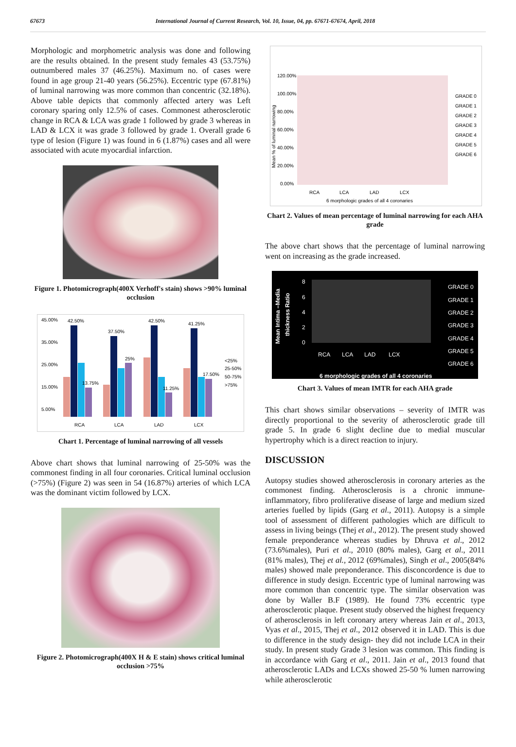67673 International Journal of Current Research, Vol. 10, Issue, 04, pp. 67671-67674, April, 2018
Morphologic and morphometric analysis was done and following are the results obtained. In the present study females 43 (53.75%) outnumbered males 37 (46.25%). Maximum no. of cases were found in age group 21-40 years (56.25%). Eccentric type (67.81%) of luminal narrowing was more common than concentric (32.18%). Above table depicts that commonly affected artery was Left coronary sparing only 12.5% of cases. Commonest atherosclerotic change in RCA & LCA was grade 1 followed by grade 3 whereas in LAD & LCX it was grade 3 followed by grade 1. Overall grade 6 type of lesion (Figure 1) was found in 6 (1.87%) cases and all were associated with acute myocardial infarction.
Figure 1. Photomicrograph(400X Verhoff's stain) shows >90% luminal occlusion
45.00%
35.00%
25.00%
15.00%
5.00%
42.50%
37.50%
42.50%
41.25%
13.75%
25%
11.25%
17.50%
RCA
LCA
LAD
LCX
<25%
25-50%
50-75%
>75%
Chart 1. Percentage of luminal narrowing of all vessels
Above chart shows that luminal narrowing of 25-50% was the commonest finding in all four coronaries. Critical luminal occlusion (>75%) (Figure 2) was seen in 54 (16.87%) arteries of which LCA was the dominant victim followed by LCX.
Figure 2. Photomicrograph(400X H & E stain) shows critical luminal occlusion >75%
120.00%
100.00%
80.00%
60.00%
40.00%
20.00%
0.00%
Mean % of luminal narrowing
RCA
LCA
LAD
LCX
6 morphologic grades of all 4 coronaries
GRADE 0
GRADE 1
GRADE 2
GRADE 3
GRADE 4
GRADE 5
GRADE 6
Chart 2. Values of mean percentage of luminal narrowing for each AHA grade
The above chart shows that the percentage of luminal narrowing went on increasing as the grade increased.
Mean Intima –Media
thickness Ratio
8
6
4
2
0
RCA
LCA
LAD
LCX
6 morphologic grades of all 4 coronaries
GRADE 0
GRADE 1
GRADE 2
GRADE 3
GRADE 4
GRADE 5
GRADE 6
Chart 3. Values of mean IMTR for each AHA grade
This chart shows similar observations – severity of IMTR was directly proportional to the severity of atherosclerotic grade till grade 5. In grade 6 slight decline due to medial muscular hypertrophy which is a direct reaction to injury.
DISCUSSION
Autopsy studies showed atherosclerosis in coronary arteries as the commonest finding. Atherosclerosis is a chronic immune-inflammatory, fibro proliferative disease of large and medium sized arteries fuelled by lipids (Garg et al., 2011). Autopsy is a simple tool of assessment of different pathologies which are difficult to assess in living beings (Thej et al., 2012). The present study showed female preponderance whereas studies by Dhruva et al., 2012 (73.6%males), Puri et al., 2010 (80% males), Garg et al., 2011 (81% males), Thej et al., 2012 (69%males), Singh et al., 2005(84% males) showed male preponderance. This disconcordence is due to difference in study design. Eccentric type of luminal narrowing was more common than concentric type. The similar observation was done by Waller B.F (1989). He found 73% eccentric type atherosclerotic plaque. Present study observed the highest frequency of atherosclerosis in left coronary artery whereas Jain et al., 2013, Vyas et al., 2015, Thej et al., 2012 observed it in LAD. This is due to difference in the study design- they did not include LCA in their study. In present study Grade 3 lesion was common. This finding is in accordance with Garg et al., 2011. Jain et al., 2013 found that atherosclerotic LADs and LCXs showed 25-50 % lumen narrowing while atherosclerotic